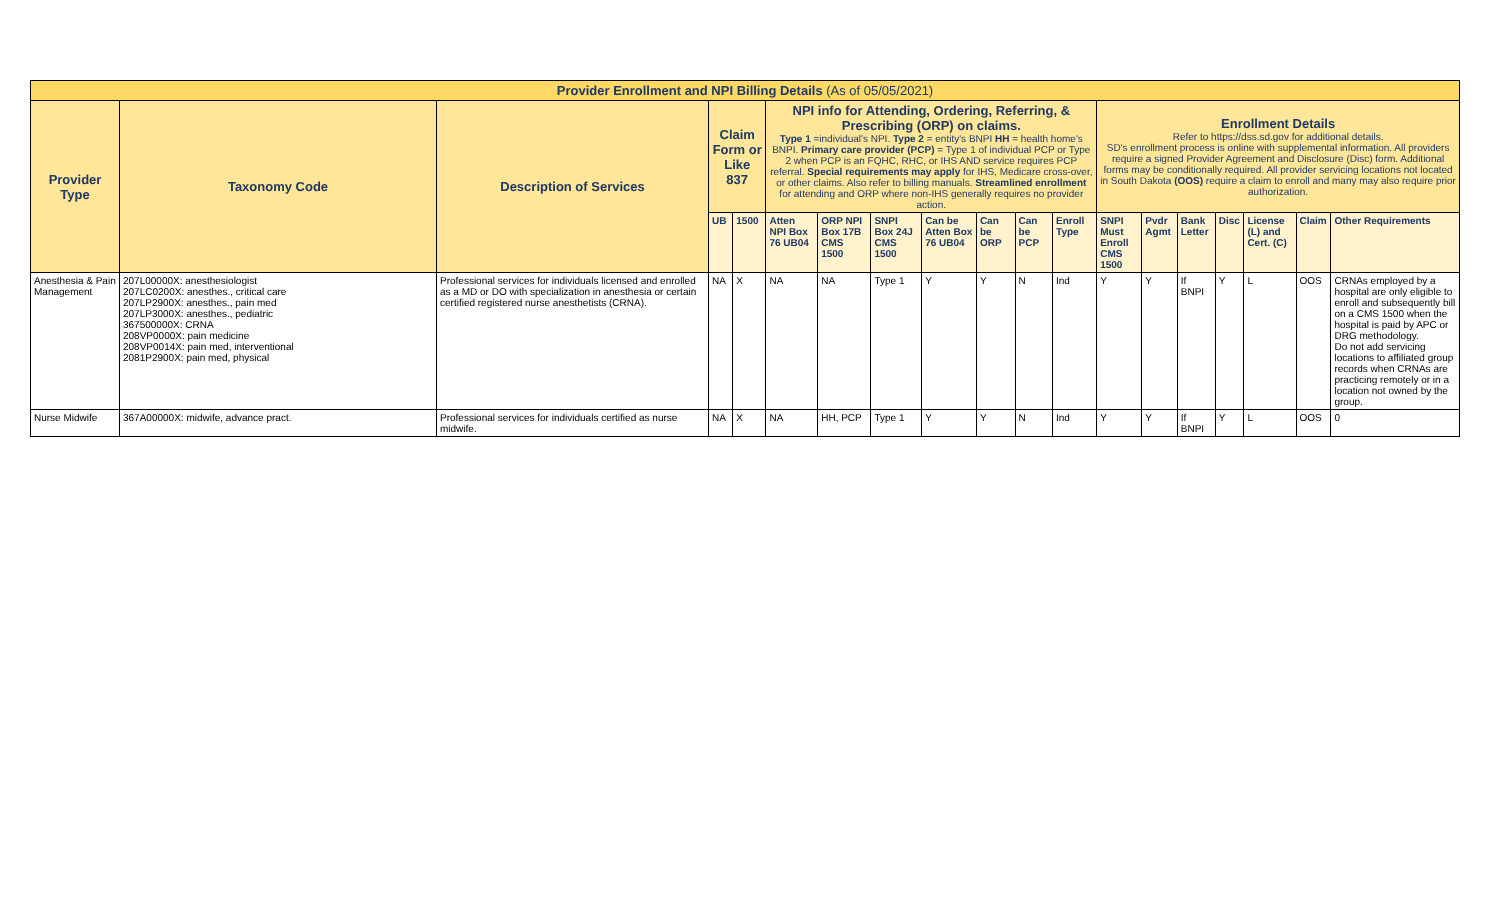| Provider Enrollment and NPI Billing Details (As of 05/05/2021) | | | | | | | | | | | | | | | | | | |
| Provider Type | Taxonomy Code | Description of Services | Claim Form or Like 837 | | NPI info for Attending, Ordering, Referring, & Prescribing (ORP) on claims. Type 1 =individual's NPI. Type 2 = entity's BNPI HH = health home's BNPI. Primary care provider (PCP) = Type 1 of individual PCP or Type 2 when PCP is an FQHC, RHC, or IHS AND service requires PCP referral. Special requirements may apply for IHS, Medicare cross-over, or other claims. Also refer to billing manuals. Streamlined enrollment for attending and ORP where non-IHS generally requires no provider action. | | | | | | | Enrollment Details Refer to https://dss.sd.gov for additional details. SD's enrollment process is online with supplemental information. All providers require a signed Provider Agreement and Disclosure (Disc) form. Additional forms may be conditionally required. All provider servicing locations not located in South Dakota (OOS) require a claim to enroll and many may also require prior authorization. | | | | | | |
| | | | UB | 1500 | Atten NPI Box 76 UB04 | ORP NPI Box 17B CMS 1500 | SNPI Box 24J CMS 1500 | Can be Atten Box 76 UB04 | Can be ORP | Can be PCP | Enroll Type | SNPI Must Enroll CMS 1500 | Pvdr Agmt | Bank Letter | Disc | License (L) and Cert. (C) | Claim | Other Requirements |
| Anesthesia & Pain Management | 207L00000X: anesthesiologist 207LC0200X: anesthes., critical care 207LP2900X: anesthes., pain med 207LP3000X: anesthes., pediatric 367500000X: CRNA 208VP0000X: pain medicine 208VP0014X: pain med, interventional 2081P2900X: pain med, physical | Professional services for individuals licensed and enrolled as a MD or DO with specialization in anesthesia or certain certified registered nurse anesthetists (CRNA). | NA | X | NA | NA | Type 1 | Y | Y | N | Ind | Y | Y | If BNPI | Y | L | OOS | CRNAs employed by a hospital are only eligible to enroll and subsequently bill on a CMS 1500 when the hospital is paid by APC or DRG methodology. Do not add servicing locations to affiliated group records when CRNAs are practicing remotely or in a location not owned by the group. |
| Nurse Midwife | 367A00000X: midwife, advance pract. | Professional services for individuals certified as nurse midwife. | NA | X | NA | HH, PCP | Type 1 | Y | Y | N | Ind | Y | Y | If BNPI | Y | L | OOS | 0 |